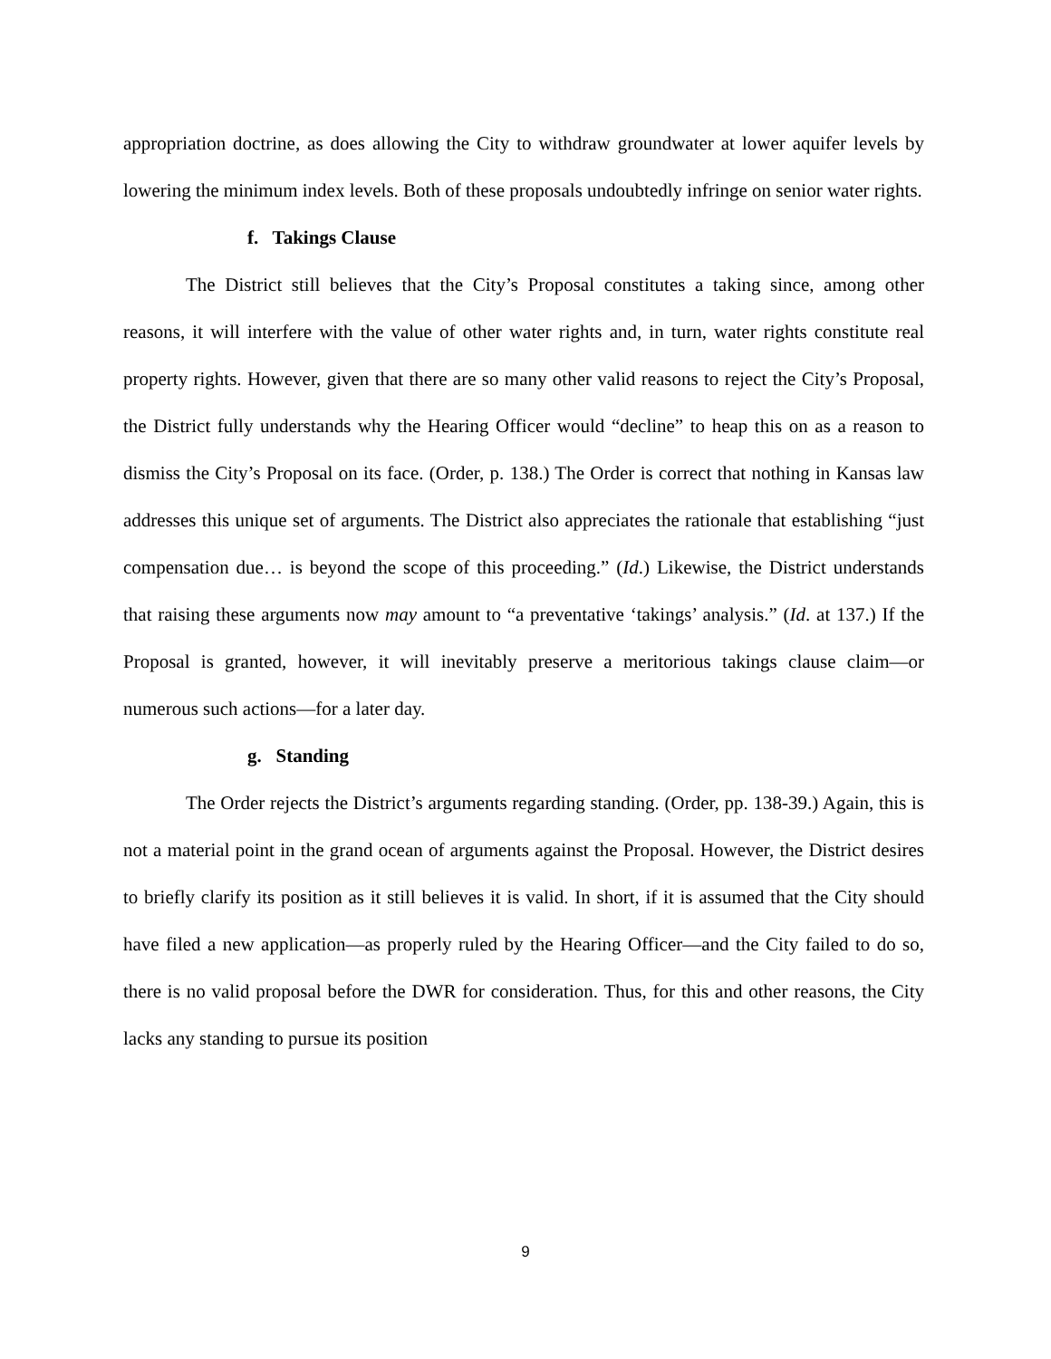appropriation doctrine, as does allowing the City to withdraw groundwater at lower aquifer levels by lowering the minimum index levels. Both of these proposals undoubtedly infringe on senior water rights.
f. Takings Clause
The District still believes that the City’s Proposal constitutes a taking since, among other reasons, it will interfere with the value of other water rights and, in turn, water rights constitute real property rights. However, given that there are so many other valid reasons to reject the City’s Proposal, the District fully understands why the Hearing Officer would “decline” to heap this on as a reason to dismiss the City’s Proposal on its face. (Order, p. 138.) The Order is correct that nothing in Kansas law addresses this unique set of arguments. The District also appreciates the rationale that establishing “just compensation due… is beyond the scope of this proceeding.” (Id.) Likewise, the District understands that raising these arguments now may amount to “a preventative ‘takings’ analysis.” (Id. at 137.) If the Proposal is granted, however, it will inevitably preserve a meritorious takings clause claim—or numerous such actions—for a later day.
g. Standing
The Order rejects the District’s arguments regarding standing. (Order, pp. 138-39.) Again, this is not a material point in the grand ocean of arguments against the Proposal. However, the District desires to briefly clarify its position as it still believes it is valid. In short, if it is assumed that the City should have filed a new application—as properly ruled by the Hearing Officer—and the City failed to do so, there is no valid proposal before the DWR for consideration. Thus, for this and other reasons, the City lacks any standing to pursue its position
9